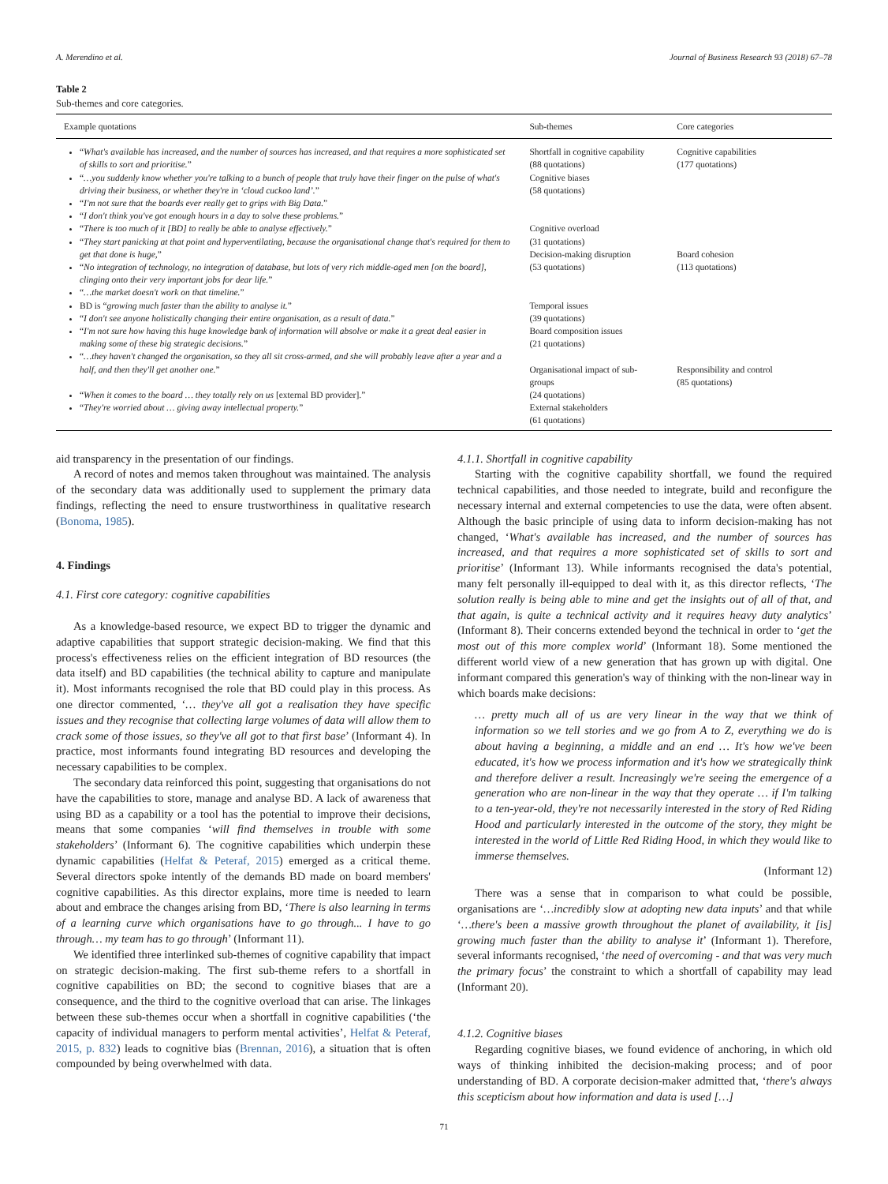A. Merendino et al. Journal of Business Research 93 (2018) 67–78
Table 2
Sub-themes and core categories.
| Example quotations | Sub-themes | Core categories |
| --- | --- | --- |
| “ What's available has increased, and the number of sources has increased, and that requires a more sophisticated set of skills to sort and prioritise. ” “ …you suddenly know whether you're talking to a bunch of people that truly have their finger on the pulse of what's driving their business, or whether they're in ‘cloud cuckoo land’. ” “ I'm not sure that the boards ever really get to grips with Big Data. ” “ I don't think you've got enough hours in a day to solve these problems. ” “ There is too much of it [BD] to really be able to analyse effectively. ” “ They start panicking at that point and hyperventilating, because the organisational change that's required for them to get that done is huge, ” “ No integration of technology, no integration of database, but lots of very rich middle-aged men [on the board], clinging onto their very important jobs for dear life. ” “ …the market doesn't work on that timeline. ” BD is “ growing much faster than the ability to analyse it. ” “ I don't see anyone holistically changing their entire organisation, as a result of data. ” “ I'm not sure how having this huge knowledge bank of information will absolve or make it a great deal easier in making some of these big strategic decisions. ” “ …they haven't changed the organisation, so they all sit cross-armed, and she will probably leave after a year and a half, and then they'll get another one. ” “ When it comes to the board … they totally rely on us [external BD provider].” “ They're worried about … giving away intellectual property. ” | Shortfall in cognitive capability (88 quotations) Cognitive biases (58 quotations) Cognitive overload (31 quotations) Decision-making disruption (53 quotations) Temporal issues (39 quotations) Board composition issues (21 quotations) Organisational impact of sub-groups (24 quotations) External stakeholders (61 quotations) | Cognitive capabilities (177 quotations) Board cohesion (113 quotations) Responsibility and control (85 quotations) |
aid transparency in the presentation of our findings.
A record of notes and memos taken throughout was maintained. The analysis of the secondary data was additionally used to supplement the primary data findings, reflecting the need to ensure trustworthiness in qualitative research (Bonoma, 1985).
4. Findings
4.1. First core category: cognitive capabilities
As a knowledge-based resource, we expect BD to trigger the dynamic and adaptive capabilities that support strategic decision-making. We find that this process's effectiveness relies on the efficient integration of BD resources (the data itself) and BD capabilities (the technical ability to capture and manipulate it). Most informants recognised the role that BD could play in this process. As one director commented, ‘… they've all got a realisation they have specific issues and they recognise that collecting large volumes of data will allow them to crack some of those issues, so they've all got to that first base’ (Informant 4). In practice, most informants found integrating BD resources and developing the necessary capabilities to be complex.
The secondary data reinforced this point, suggesting that organisations do not have the capabilities to store, manage and analyse BD. A lack of awareness that using BD as a capability or a tool has the potential to improve their decisions, means that some companies ‘will find themselves in trouble with some stakeholders’ (Informant 6). The cognitive capabilities which underpin these dynamic capabilities (Helfat & Peteraf, 2015) emerged as a critical theme. Several directors spoke intently of the demands BD made on board members' cognitive capabilities. As this director explains, more time is needed to learn about and embrace the changes arising from BD, ‘There is also learning in terms of a learning curve which organisations have to go through... I have to go through… my team has to go through’ (Informant 11).
We identified three interlinked sub-themes of cognitive capability that impact on strategic decision-making. The first sub-theme refers to a shortfall in cognitive capabilities on BD; the second to cognitive biases that are a consequence, and the third to the cognitive overload that can arise. The linkages between these sub-themes occur when a shortfall in cognitive capabilities (‘the capacity of individual managers to perform mental activities’, Helfat & Peteraf, 2015, p. 832) leads to cognitive bias (Brennan, 2016), a situation that is often compounded by being overwhelmed with data.
4.1.1. Shortfall in cognitive capability
Starting with the cognitive capability shortfall, we found the required technical capabilities, and those needed to integrate, build and reconfigure the necessary internal and external competencies to use the data, were often absent. Although the basic principle of using data to inform decision-making has not changed, ‘What's available has increased, and the number of sources has increased, and that requires a more sophisticated set of skills to sort and prioritise’ (Informant 13). While informants recognised the data's potential, many felt personally ill-equipped to deal with it, as this director reflects, ‘The solution really is being able to mine and get the insights out of all of that, and that again, is quite a technical activity and it requires heavy duty analytics’ (Informant 8). Their concerns extended beyond the technical in order to ‘get the most out of this more complex world’ (Informant 18). Some mentioned the different world view of a new generation that has grown up with digital. One informant compared this generation's way of thinking with the non-linear way in which boards make decisions:
… pretty much all of us are very linear in the way that we think of information so we tell stories and we go from A to Z, everything we do is about having a beginning, a middle and an end … It's how we've been educated, it's how we process information and it's how we strategically think and therefore deliver a result. Increasingly we're seeing the emergence of a generation who are non-linear in the way that they operate … if I'm talking to a ten-year-old, they're not necessarily interested in the story of Red Riding Hood and particularly interested in the outcome of the story, they might be interested in the world of Little Red Riding Hood, in which they would like to immerse themselves.
(Informant 12)
There was a sense that in comparison to what could be possible, organisations are ‘…incredibly slow at adopting new data inputs’ and that while ‘…there's been a massive growth throughout the planet of availability, it [is] growing much faster than the ability to analyse it’ (Informant 1). Therefore, several informants recognised, ‘the need of overcoming - and that was very much the primary focus’ the constraint to which a shortfall of capability may lead (Informant 20).
4.1.2. Cognitive biases
Regarding cognitive biases, we found evidence of anchoring, in which old ways of thinking inhibited the decision-making process; and of poor understanding of BD. A corporate decision-maker admitted that, ‘there's always this scepticism about how information and data is used […]
71